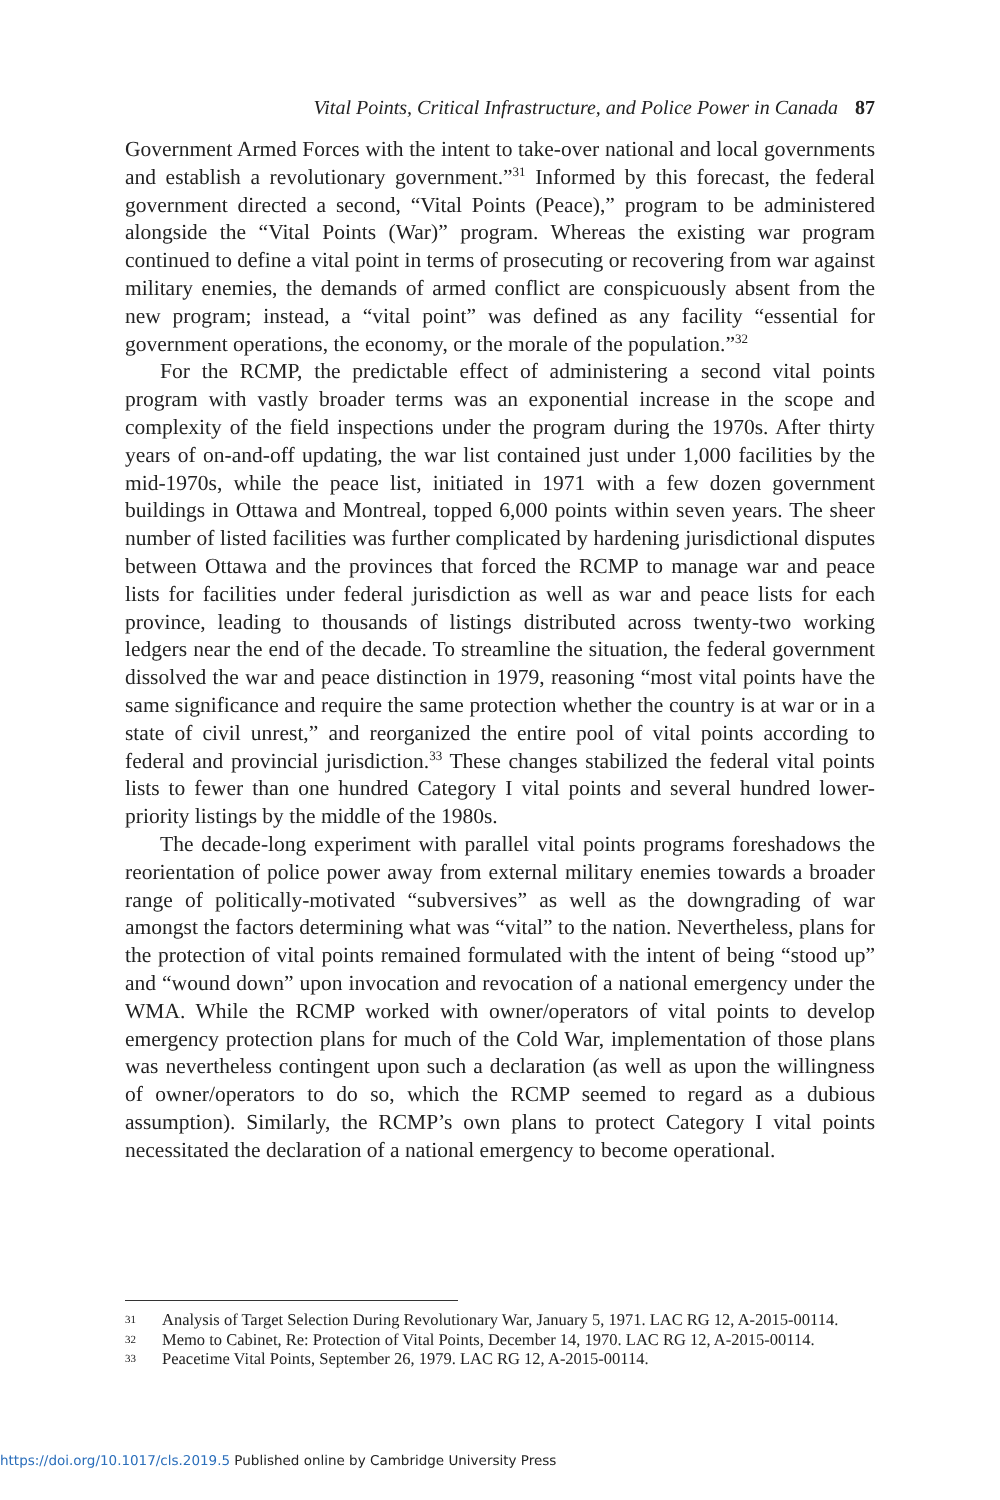Vital Points, Critical Infrastructure, and Police Power in Canada 87
Government Armed Forces with the intent to take-over national and local governments and establish a revolutionary government.”<sup>31</sup> Informed by this forecast, the federal government directed a second, “Vital Points (Peace),” program to be administered alongside the “Vital Points (War)” program. Whereas the existing war program continued to define a vital point in terms of prosecuting or recovering from war against military enemies, the demands of armed conflict are conspicuously absent from the new program; instead, a “vital point” was defined as any facility “essential for government operations, the economy, or the morale of the population.”<sup>32</sup>
For the RCMP, the predictable effect of administering a second vital points program with vastly broader terms was an exponential increase in the scope and complexity of the field inspections under the program during the 1970s. After thirty years of on-and-off updating, the war list contained just under 1,000 facilities by the mid-1970s, while the peace list, initiated in 1971 with a few dozen government buildings in Ottawa and Montreal, topped 6,000 points within seven years. The sheer number of listed facilities was further complicated by hardening jurisdictional disputes between Ottawa and the provinces that forced the RCMP to manage war and peace lists for facilities under federal jurisdiction as well as war and peace lists for each province, leading to thousands of listings distributed across twenty-two working ledgers near the end of the decade. To streamline the situation, the federal government dissolved the war and peace distinction in 1979, reasoning “most vital points have the same significance and require the same protection whether the country is at war or in a state of civil unrest,” and reorganized the entire pool of vital points according to federal and provincial jurisdiction.<sup>33</sup> These changes stabilized the federal vital points lists to fewer than one hundred Category I vital points and several hundred lower-priority listings by the middle of the 1980s.
The decade-long experiment with parallel vital points programs foreshadows the reorientation of police power away from external military enemies towards a broader range of politically-motivated “subversives” as well as the downgrading of war amongst the factors determining what was “vital” to the nation. Nevertheless, plans for the protection of vital points remained formulated with the intent of being “stood up” and “wound down” upon invocation and revocation of a national emergency under the WMA. While the RCMP worked with owner/operators of vital points to develop emergency protection plans for much of the Cold War, implementation of those plans was nevertheless contingent upon such a declaration (as well as upon the willingness of owner/operators to do so, which the RCMP seemed to regard as a dubious assumption). Similarly, the RCMP’s own plans to protect Category I vital points necessitated the declaration of a national emergency to become operational.
31 Analysis of Target Selection During Revolutionary War, January 5, 1971. LAC RG 12, A-2015-00114.
32 Memo to Cabinet, Re: Protection of Vital Points, December 14, 1970. LAC RG 12, A-2015-00114.
33 Peacetime Vital Points, September 26, 1979. LAC RG 12, A-2015-00114.
https://doi.org/10.1017/cls.2019.5 Published online by Cambridge University Press